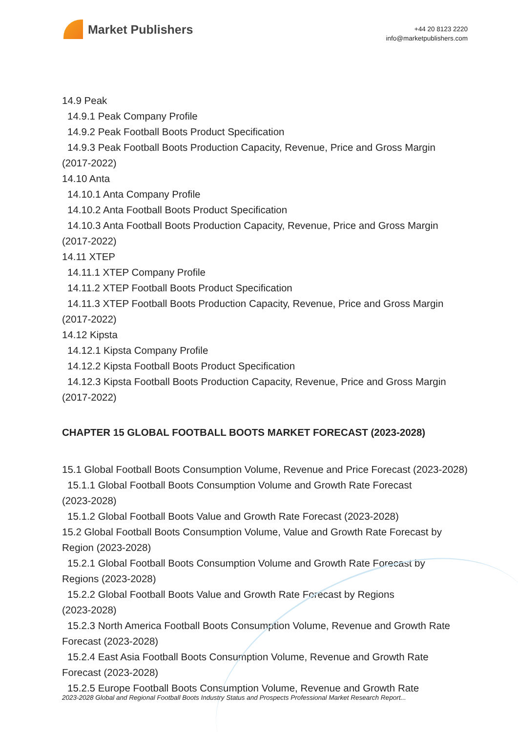Market Publishers
+44 20 8123 2220
info@marketpublishers.com
14.9 Peak
14.9.1 Peak Company Profile
14.9.2 Peak Football Boots Product Specification
14.9.3 Peak Football Boots Production Capacity, Revenue, Price and Gross Margin
(2017-2022)
14.10 Anta
14.10.1 Anta Company Profile
14.10.2 Anta Football Boots Product Specification
14.10.3 Anta Football Boots Production Capacity, Revenue, Price and Gross Margin
(2017-2022)
14.11 XTEP
14.11.1 XTEP Company Profile
14.11.2 XTEP Football Boots Product Specification
14.11.3 XTEP Football Boots Production Capacity, Revenue, Price and Gross Margin
(2017-2022)
14.12 Kipsta
14.12.1 Kipsta Company Profile
14.12.2 Kipsta Football Boots Product Specification
14.12.3 Kipsta Football Boots Production Capacity, Revenue, Price and Gross Margin
(2017-2022)
CHAPTER 15 GLOBAL FOOTBALL BOOTS MARKET FORECAST (2023-2028)
15.1 Global Football Boots Consumption Volume, Revenue and Price Forecast (2023-2028)
15.1.1 Global Football Boots Consumption Volume and Growth Rate Forecast
(2023-2028)
15.1.2 Global Football Boots Value and Growth Rate Forecast (2023-2028)
15.2 Global Football Boots Consumption Volume, Value and Growth Rate Forecast by Region (2023-2028)
15.2.1 Global Football Boots Consumption Volume and Growth Rate Forecast by
Regions (2023-2028)
15.2.2 Global Football Boots Value and Growth Rate Forecast by Regions
(2023-2028)
15.2.3 North America Football Boots Consumption Volume, Revenue and Growth Rate
Forecast (2023-2028)
15.2.4 East Asia Football Boots Consumption Volume, Revenue and Growth Rate
Forecast (2023-2028)
15.2.5 Europe Football Boots Consumption Volume, Revenue and Growth Rate
2023-2028 Global and Regional Football Boots Industry Status and Prospects Professional Market Research Report...